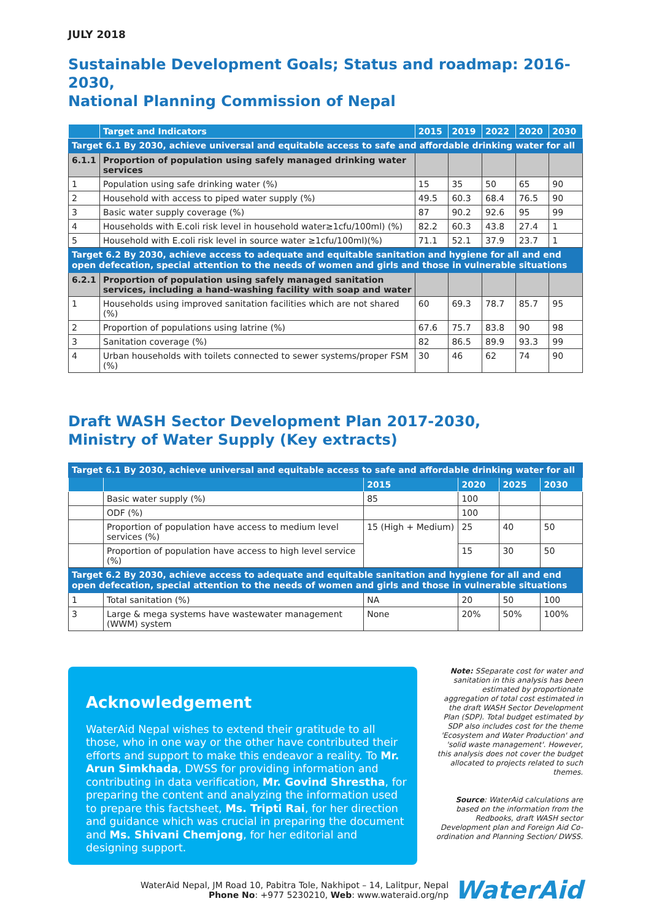JULY 2018
Sustainable Development Goals; Status and roadmap: 2016-2030,
National Planning Commission of Nepal
| | Target and Indicators | 2015 | 2019 | 2022 | 2020 | 2030 |
| --- | --- | --- | --- | --- | --- | --- |
| Target 6.1 By 2030, achieve universal and equitable access to safe and affordable drinking water for all | | | | | | |
| 6.1.1 | Proportion of population using safely managed drinking water services | | | | | |
| 1 | Population using safe drinking water (%) | 15 | 35 | 50 | 65 | 90 |
| 2 | Household with access to piped water supply (%) | 49.5 | 60.3 | 68.4 | 76.5 | 90 |
| 3 | Basic water supply coverage (%) | 87 | 90.2 | 92.6 | 95 | 99 |
| 4 | Households with E.coli risk level in household water≥1cfu/100ml) (%) | 82.2 | 60.3 | 43.8 | 27.4 | 1 |
| 5 | Household with E.coli risk level in source water ≥1cfu/100ml)(%) | 71.1 | 52.1 | 37.9 | 23.7 | 1 |
| Target 6.2 By 2030, achieve access to adequate and equitable sanitation and hygiene for all and end open defecation, special attention to the needs of women and girls and those in vulnerable situations | | | | | | |
| 6.2.1 | Proportion of population using safely managed sanitation services, including a hand-washing facility with soap and water | | | | | |
| 1 | Households using improved sanitation facilities which are not shared (%) | 60 | 69.3 | 78.7 | 85.7 | 95 |
| 2 | Proportion of populations using latrine (%) | 67.6 | 75.7 | 83.8 | 90 | 98 |
| 3 | Sanitation coverage (%) | 82 | 86.5 | 89.9 | 93.3 | 99 |
| 4 | Urban households with toilets connected to sewer systems/proper FSM (%) | 30 | 46 | 62 | 74 | 90 |
Draft WASH Sector Development Plan 2017-2030,
Ministry of Water Supply (Key extracts)
| Target 6.1 By 2030, achieve universal and equitable access to safe and affordable drinking water for all | | | | | |
| | | 2015 | 2020 | 2025 | 2030 |
| | Basic water supply (%) | 85 | 100 | | |
| | ODF (%) | | 100 | | |
| | Proportion of population have access to medium level services (%) | 15 (High + Medium) | 25 | 40 | 50 |
| | Proportion of population have access to high level service (%) | | 15 | 30 | 50 |
| Target 6.2 By 2030, achieve access to adequate and equitable sanitation and hygiene for all and end open defecation, special attention to the needs of women and girls and those in vulnerable situations | | | | | |
| 1 | Total sanitation (%) | NA | 20 | 50 | 100 |
| 3 | Large & mega systems have wastewater management (WWM) system | None | 20% | 50% | 100% |
Acknowledgement
WaterAid Nepal wishes to extend their gratitude to all those, who in one way or the other have contributed their efforts and support to make this endeavor a reality. To Mr. Arun Simkhada, DWSS for providing information and contributing in data verification, Mr. Govind Shrestha, for preparing the content and analyzing the information used to prepare this factsheet, Ms. Tripti Rai, for her direction and guidance which was crucial in preparing the document and Ms. Shivani Chemjong, for her editorial and designing support.
Note: SSeparate cost for water and sanitation in this analysis has been estimated by proportionate aggregation of total cost estimated in the draft WASH Sector Development Plan (SDP). Total budget estimated by SDP also includes cost for the theme 'Ecosystem and Water Production' and 'solid waste management'. However, this analysis does not cover the budget allocated to projects related to such themes.
Source: WaterAid calculations are based on the information from the Redbooks, draft WASH sector Development plan and Foreign Aid Co-ordination and Planning Section/ DWSS.
WaterAid Nepal, JM Road 10, Pabitra Tole, Nakhipot – 14, Lalitpur, Nepal
Phone No: +977 5230210, Web: www.wateraid.org/np
WaterAid